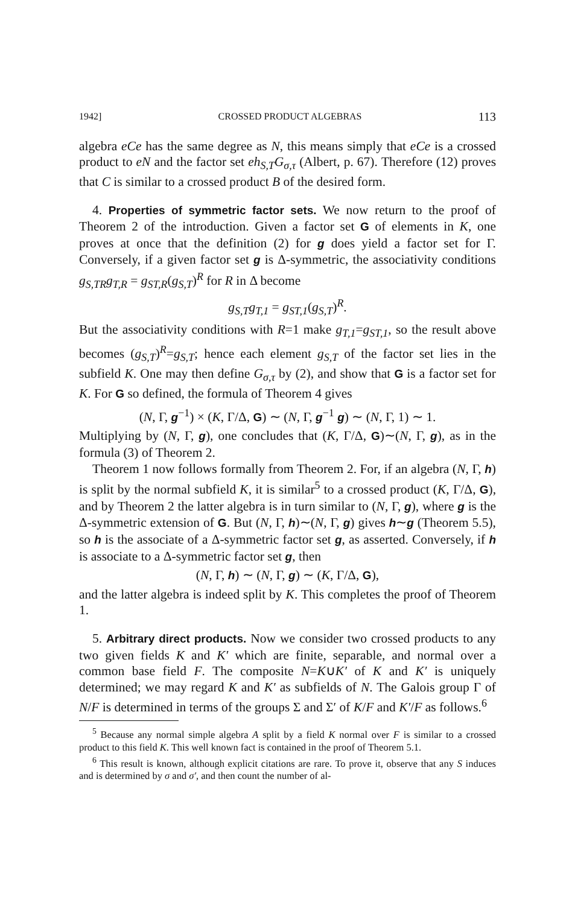1942] CROSSED PRODUCT ALGEBRAS 113
algebra eCe has the same degree as N, this means simply that eCe is a crossed product to eN and the factor set eh<sub>S,T</sub>G<sub>σ,τ</sub> (Albert, p. 67). Therefore (12) proves that C is similar to a crossed product B of the desired form.
4. Properties of symmetric factor sets. We now return to the proof of Theorem 2 of the introduction. Given a factor set G of elements in K, one proves at once that the definition (2) for g does yield a factor set for Γ. Conversely, if a given factor set g is Δ-symmetric, the associativity conditions g<sub>S,TR</sub>g<sub>T,R</sub> = g<sub>ST,R</sub>(g<sub>S,T</sub>)<sup>R</sup> for R in Δ become
g<sub>S,T</sub>g<sub>T,1</sub> = g<sub>ST,1</sub>(g<sub>S,T</sub>)<sup>R</sup>.
But the associativity conditions with R=1 make g<sub>T,1</sub>=g<sub>ST,1</sub>, so the result above becomes (g<sub>S,T</sub>)<sup>R</sup>=g<sub>S,T</sub>; hence each element g<sub>S,T</sub> of the factor set lies in the subfield K. One may then define G<sub>σ,τ</sub> by (2), and show that G is a factor set for K. For G so defined, the formula of Theorem 4 gives
(N, Γ, g<sup>−1</sup>) × (K, Γ/Δ, G) ∼ (N, Γ, g<sup>−1</sup> g) ∼ (N, Γ, 1) ∼ 1.
Multiplying by (N, Γ, g), one concludes that (K, Γ/Δ, G)∼(N, Γ, g), as in the formula (3) of Theorem 2.
Theorem 1 now follows formally from Theorem 2. For, if an algebra (N, Γ, h) is split by the normal subfield K, it is similar<sup>5</sup> to a crossed product (K, Γ/Δ, G), and by Theorem 2 the latter algebra is in turn similar to (N, Γ, g), where g is the Δ-symmetric extension of G. But (N, Γ, h)∼(N, Γ, g) gives h∼g (Theorem 5.5), so h is the associate of a Δ-symmetric factor set g, as asserted. Conversely, if h is associate to a Δ-symmetric factor set g, then
(N, Γ, h) ∼ (N, Γ, g) ∼ (K, Γ/Δ, G),
and the latter algebra is indeed split by K. This completes the proof of Theorem 1.
5. Arbitrary direct products. Now we consider two crossed products to any two given fields K and K′ which are finite, separable, and normal over a common base field F. The composite N=K∪K′ of K and K′ is uniquely determined; we may regard K and K′ as subfields of N. The Galois group Γ of N/F is determined in terms of the groups Σ and Σ′ of K/F and K′/F as follows.<sup>6</sup>
<sup>5</sup> Because any normal simple algebra A split by a field K normal over F is similar to a crossed product to this field K. This well known fact is contained in the proof of Theorem 5.1.
<sup>6</sup> This result is known, although explicit citations are rare. To prove it, observe that any S induces and is determined by σ and σ′, and then count the number of al-